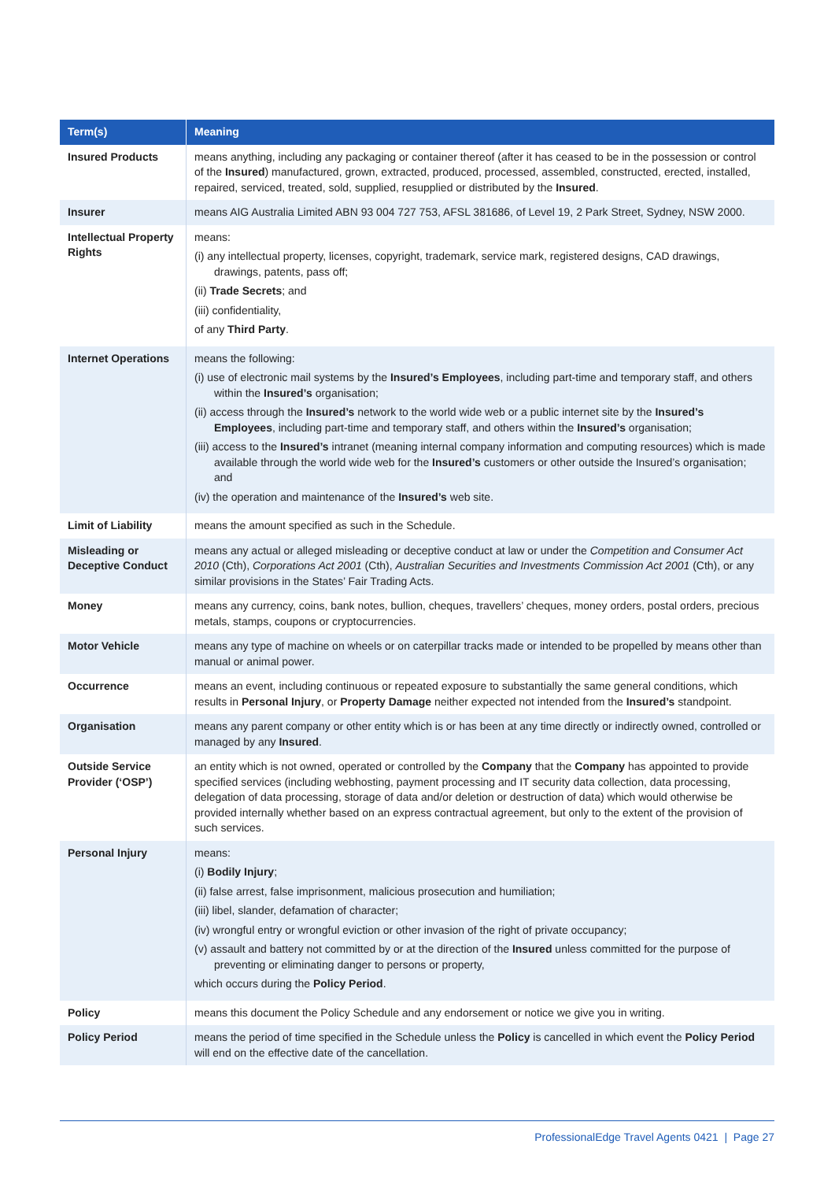| Term(s) | Meaning |
| --- | --- |
| Insured Products | means anything, including any packaging or container thereof (after it has ceased to be in the possession or control of the Insured ) manufactured, grown, extracted, produced, processed, assembled, constructed, erected, installed, repaired, serviced, treated, sold, supplied, resupplied or distributed by the Insured . |
| Insurer | means AIG Australia Limited ABN 93 004 727 753, AFSL 381686, of Level 19, 2 Park Street, Sydney, NSW 2000. |
| Intellectual Property Rights | means: (i) any intellectual property, licenses, copyright, trademark, service mark, registered designs, CAD drawings, drawings, patents, pass off; (ii) Trade Secrets ; and (iii) confidentiality, of any Third Party . |
| Internet Operations | means the following: (i) use of electronic mail systems by the Insured’s Employees , including part-time and temporary staff, and others within the Insured’s organisation; (ii) access through the Insured’s network to the world wide web or a public internet site by the Insured’s Employees , including part-time and temporary staff, and others within the Insured’s organisation; (iii) access to the Insured’s intranet (meaning internal company information and computing resources) which is made available through the world wide web for the Insured’s customers or other outside the Insured’s organisation; and (iv) the operation and maintenance of the Insured’s web site. |
| Limit of Liability | means the amount specified as such in the Schedule. |
| Misleading or Deceptive Conduct | means any actual or alleged misleading or deceptive conduct at law or under the Competition and Consumer Act 2010 (Cth), Corporations Act 2001 (Cth), Australian Securities and Investments Commission Act 2001 (Cth), or any similar provisions in the States’ Fair Trading Acts. |
| Money | means any currency, coins, bank notes, bullion, cheques, travellers’ cheques, money orders, postal orders, precious metals, stamps, coupons or cryptocurrencies. |
| Motor Vehicle | means any type of machine on wheels or on caterpillar tracks made or intended to be propelled by means other than manual or animal power. |
| Occurrence | means an event, including continuous or repeated exposure to substantially the same general conditions, which results in Personal Injury , or Property Damage neither expected not intended from the Insured’s standpoint. |
| Organisation | means any parent company or other entity which is or has been at any time directly or indirectly owned, controlled or managed by any Insured . |
| Outside Service Provider (‘OSP’) | an entity which is not owned, operated or controlled by the Company that the Company has appointed to provide specified services (including webhosting, payment processing and IT security data collection, data processing, delegation of data processing, storage of data and/or deletion or destruction of data) which would otherwise be provided internally whether based on an express contractual agreement, but only to the extent of the provision of such services. |
| Personal Injury | means: (i) Bodily Injury ; (ii) false arrest, false imprisonment, malicious prosecution and humiliation; (iii) libel, slander, defamation of character; (iv) wrongful entry or wrongful eviction or other invasion of the right of private occupancy; (v) assault and battery not committed by or at the direction of the Insured unless committed for the purpose of preventing or eliminating danger to persons or property, which occurs during the Policy Period . |
| Policy | means this document the Policy Schedule and any endorsement or notice we give you in writing. |
| Policy Period | means the period of time specified in the Schedule unless the Policy is cancelled in which event the Policy Period will end on the effective date of the cancellation. |
ProfessionalEdge Travel Agents 0421 | Page 27